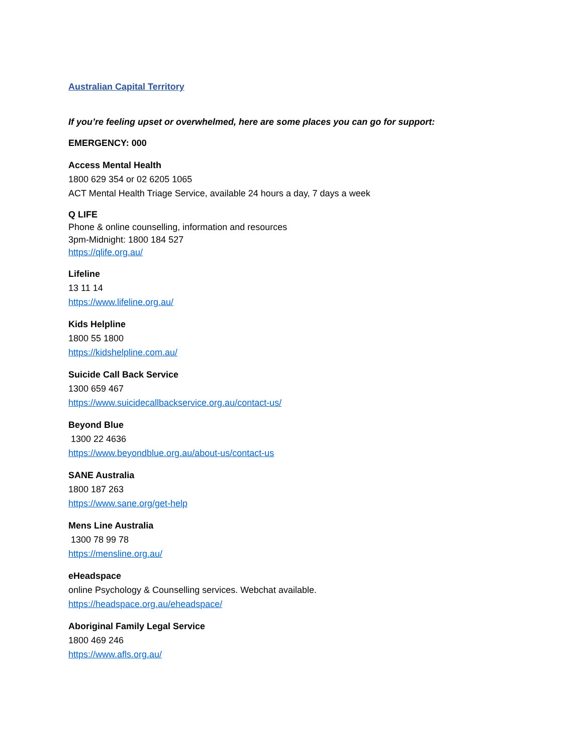Australian Capital Territory
If you’re feeling upset or overwhelmed, here are some places you can go for support:
EMERGENCY: 000
Access Mental Health
1800 629 354 or 02 6205 1065
ACT Mental Health Triage Service, available 24 hours a day, 7 days a week
Q LIFE
Phone & online counselling, information and resources
3pm-Midnight: 1800 184 527
https://qlife.org.au/
Lifeline
13 11 14
https://www.lifeline.org.au/
Kids Helpline
1800 55 1800
https://kidshelpline.com.au/
Suicide Call Back Service
1300 659 467
https://www.suicidecallbackservice.org.au/contact-us/
Beyond Blue
1300 22 4636
https://www.beyondblue.org.au/about-us/contact-us
SANE Australia
1800 187 263
https://www.sane.org/get-help
Mens Line Australia
1300 78 99 78
https://mensline.org.au/
eHeadspace
online Psychology & Counselling services. Webchat available.
https://headspace.org.au/eheadspace/
Aboriginal Family Legal Service
1800 469 246
https://www.afls.org.au/